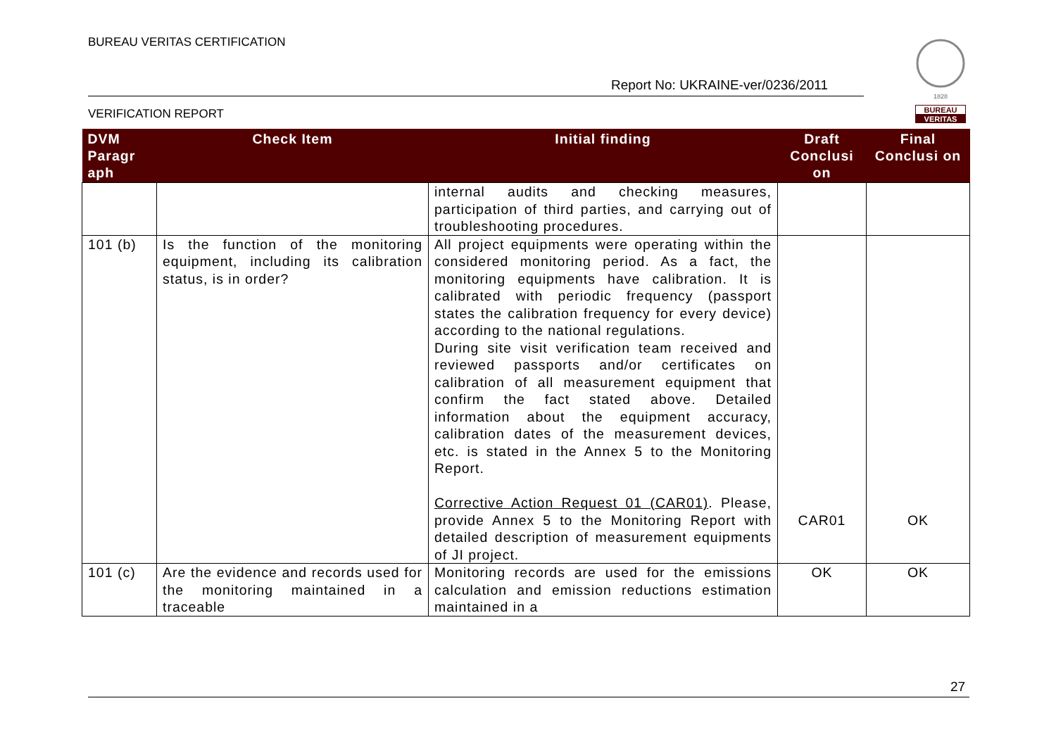BUREAU VERITAS CERTIFICATION
Report No: UKRAINE-ver/0236/2011
VERIFICATION REPORT
1828
BUREAU
VERITAS
| DVM Paragr aph | Check Item | Initial finding | Draft Conclusi on | Final Conclusi on |
| --- | --- | --- | --- | --- |
| | | internal audits and checking measures, participation of third parties, and carrying out of troubleshooting procedures. | | |
| 101 (b) | Is the function of the monitoring equipment, including its calibration status, is in order? | All project equipments were operating within the considered monitoring period. As a fact, the monitoring equipments have calibration. It is calibrated with periodic frequency (passport states the calibration frequency for every device) according to the national regulations. During site visit verification team received and reviewed passports and/or certificates on calibration of all measurement equipment that confirm the fact stated above. Detailed information about the equipment accuracy, calibration dates of the measurement devices, etc. is stated in the Annex 5 to the Monitoring Report. Corrective Action Request 01 (CAR01) . Please, provide Annex 5 to the Monitoring Report with detailed description of measurement equipments of JI project. | CAR01 | OK |
| 101 (c) | Are the evidence and records used for the monitoring maintained in a traceable | Monitoring records are used for the emissions calculation and emission reductions estimation maintained in a | OK | OK |
27